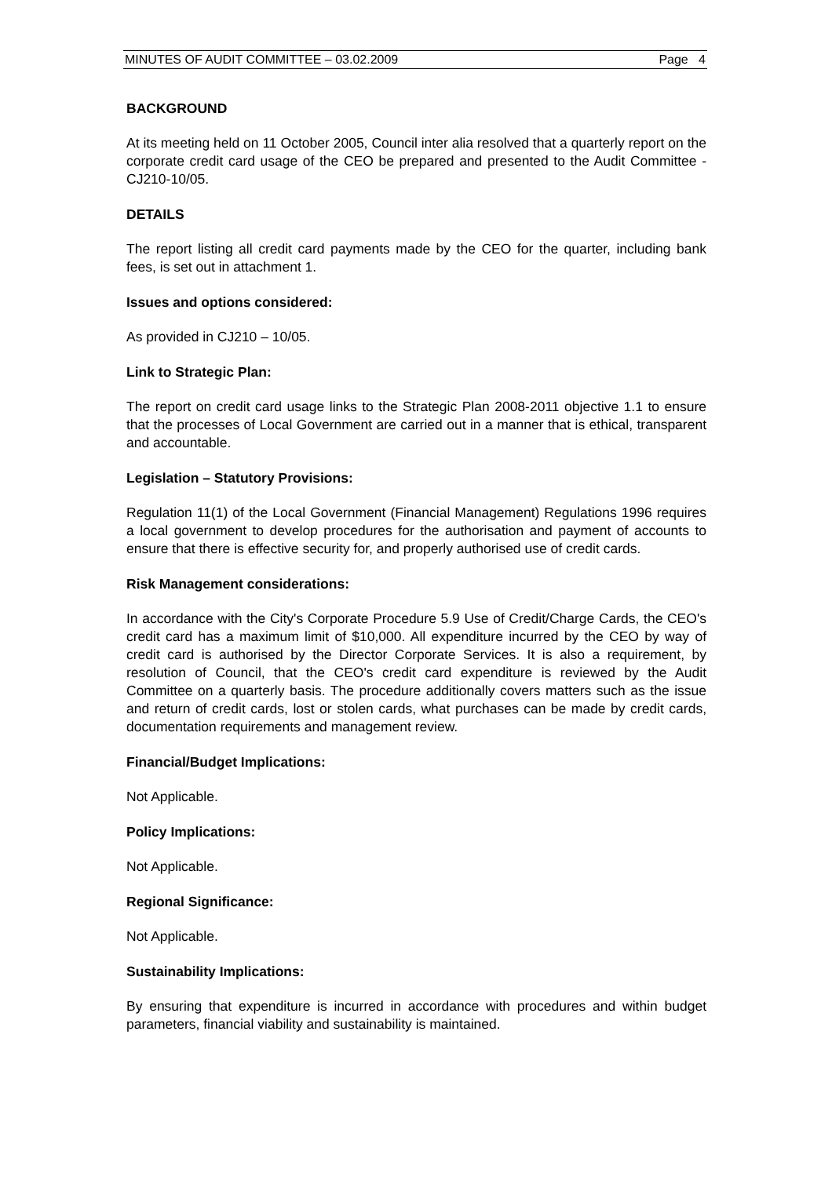MINUTES OF AUDIT COMMITTEE – 03.02.2009 Page 4
BACKGROUND
At its meeting held on 11 October 2005, Council inter alia resolved that a quarterly report on the corporate credit card usage of the CEO be prepared and presented to the Audit Committee - CJ210-10/05.
DETAILS
The report listing all credit card payments made by the CEO for the quarter, including bank fees, is set out in attachment 1.
Issues and options considered:
As provided in CJ210 – 10/05.
Link to Strategic Plan:
The report on credit card usage links to the Strategic Plan 2008-2011 objective 1.1 to ensure that the processes of Local Government are carried out in a manner that is ethical, transparent and accountable.
Legislation – Statutory Provisions:
Regulation 11(1) of the Local Government (Financial Management) Regulations 1996 requires a local government to develop procedures for the authorisation and payment of accounts to ensure that there is effective security for, and properly authorised use of credit cards.
Risk Management considerations:
In accordance with the City's Corporate Procedure 5.9 Use of Credit/Charge Cards, the CEO's credit card has a maximum limit of $10,000. All expenditure incurred by the CEO by way of credit card is authorised by the Director Corporate Services. It is also a requirement, by resolution of Council, that the CEO's credit card expenditure is reviewed by the Audit Committee on a quarterly basis. The procedure additionally covers matters such as the issue and return of credit cards, lost or stolen cards, what purchases can be made by credit cards, documentation requirements and management review.
Financial/Budget Implications:
Not Applicable.
Policy Implications:
Not Applicable.
Regional Significance:
Not Applicable.
Sustainability Implications:
By ensuring that expenditure is incurred in accordance with procedures and within budget parameters, financial viability and sustainability is maintained.